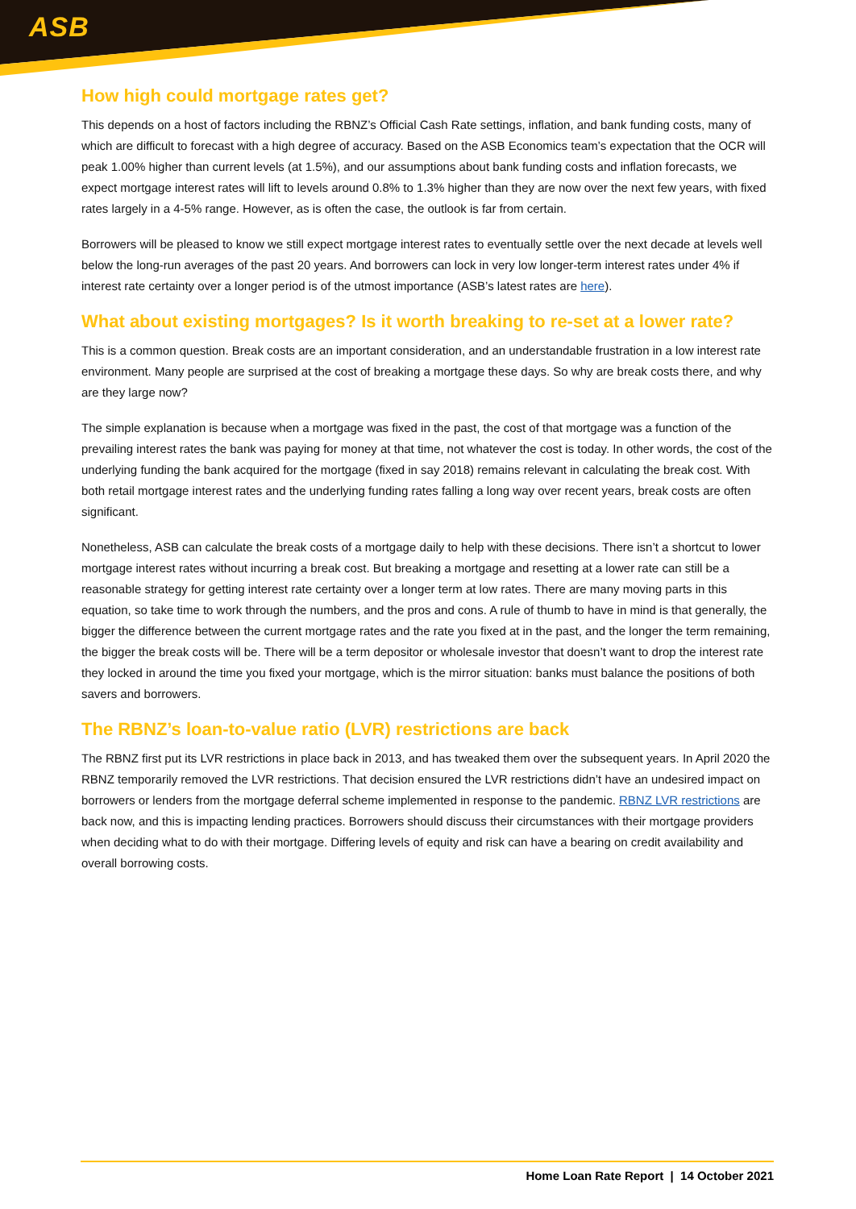ASB
How high could mortgage rates get?
This depends on a host of factors including the RBNZ’s Official Cash Rate settings, inflation, and bank funding costs, many of which are difficult to forecast with a high degree of accuracy. Based on the ASB Economics team’s expectation that the OCR will peak 1.00% higher than current levels (at 1.5%), and our assumptions about bank funding costs and inflation forecasts, we expect mortgage interest rates will lift to levels around 0.8% to 1.3% higher than they are now over the next few years, with fixed rates largely in a 4-5% range. However, as is often the case, the outlook is far from certain.
Borrowers will be pleased to know we still expect mortgage interest rates to eventually settle over the next decade at levels well below the long-run averages of the past 20 years. And borrowers can lock in very low longer-term interest rates under 4% if interest rate certainty over a longer period is of the utmost importance (ASB’s latest rates are here).
What about existing mortgages? Is it worth breaking to re-set at a lower rate?
This is a common question. Break costs are an important consideration, and an understandable frustration in a low interest rate environment. Many people are surprised at the cost of breaking a mortgage these days. So why are break costs there, and why are they large now?
The simple explanation is because when a mortgage was fixed in the past, the cost of that mortgage was a function of the prevailing interest rates the bank was paying for money at that time, not whatever the cost is today. In other words, the cost of the underlying funding the bank acquired for the mortgage (fixed in say 2018) remains relevant in calculating the break cost. With both retail mortgage interest rates and the underlying funding rates falling a long way over recent years, break costs are often significant.
Nonetheless, ASB can calculate the break costs of a mortgage daily to help with these decisions. There isn’t a shortcut to lower mortgage interest rates without incurring a break cost. But breaking a mortgage and resetting at a lower rate can still be a reasonable strategy for getting interest rate certainty over a longer term at low rates. There are many moving parts in this equation, so take time to work through the numbers, and the pros and cons. A rule of thumb to have in mind is that generally, the bigger the difference between the current mortgage rates and the rate you fixed at in the past, and the longer the term remaining, the bigger the break costs will be. There will be a term depositor or wholesale investor that doesn’t want to drop the interest rate they locked in around the time you fixed your mortgage, which is the mirror situation: banks must balance the positions of both savers and borrowers.
The RBNZ’s loan-to-value ratio (LVR) restrictions are back
The RBNZ first put its LVR restrictions in place back in 2013, and has tweaked them over the subsequent years. In April 2020 the RBNZ temporarily removed the LVR restrictions. That decision ensured the LVR restrictions didn’t have an undesired impact on borrowers or lenders from the mortgage deferral scheme implemented in response to the pandemic. RBNZ LVR restrictions are back now, and this is impacting lending practices. Borrowers should discuss their circumstances with their mortgage providers when deciding what to do with their mortgage. Differing levels of equity and risk can have a bearing on credit availability and overall borrowing costs.
Home Loan Rate Report | 14 October 2021